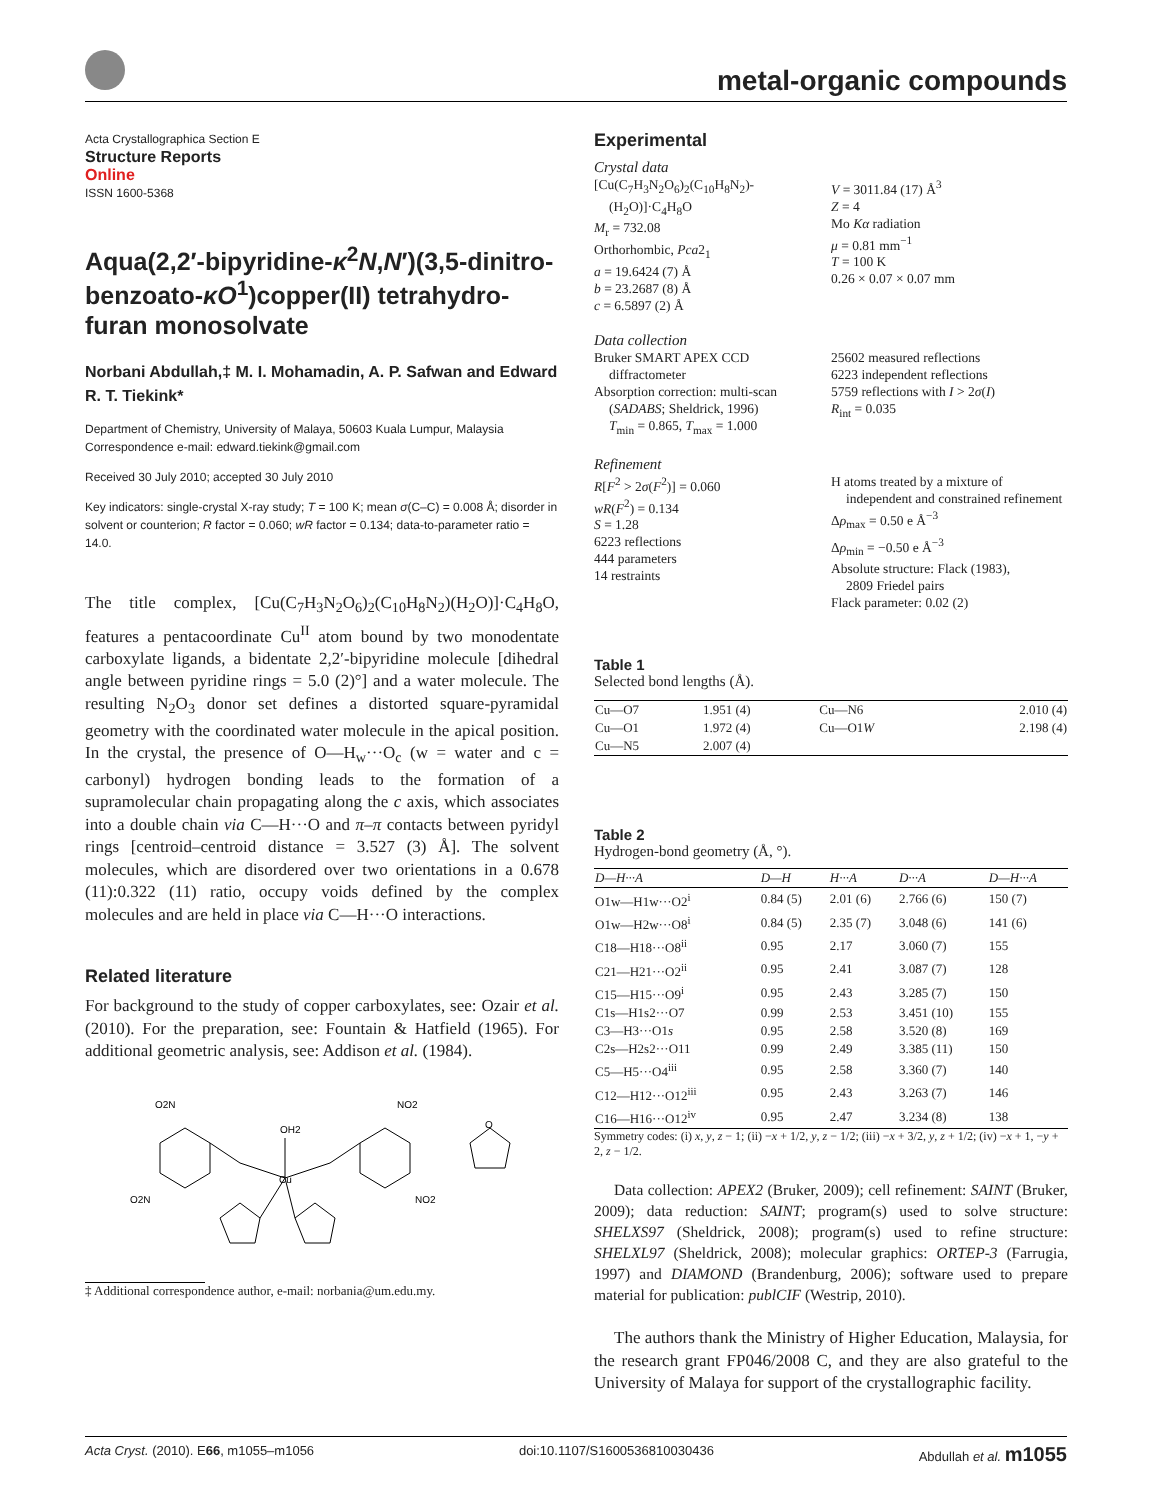metal-organic compounds
Acta Crystallographica Section E
Structure Reports
Online
ISSN 1600-5368
Aqua(2,2′-bipyridine-κ<sup>2</sup>N,N′)(3,5-dinitro-benzoato-κO<sup>1</sup>)copper(II) tetrahydro-furan monosolvate
Norbani Abdullah,‡ M. I. Mohamadin, A. P. Safwan and Edward R. T. Tiekink*
Department of Chemistry, University of Malaya, 50603 Kuala Lumpur, Malaysia
Correspondence e-mail: edward.tiekink@gmail.com
Received 30 July 2010; accepted 30 July 2010
Key indicators: single-crystal X-ray study; T = 100 K; mean σ(C–C) = 0.008 Å; disorder in solvent or counterion; R factor = 0.060; wR factor = 0.134; data-to-parameter ratio = 14.0.
The title complex, [Cu(C<sub>7</sub>H<sub>3</sub>N<sub>2</sub>O<sub>6</sub>)<sub>2</sub>(C<sub>10</sub>H<sub>8</sub>N<sub>2</sub>)(H<sub>2</sub>O)]·C<sub>4</sub>H<sub>8</sub>O, features a pentacoordinate Cu<sup>II</sup> atom bound by two monodentate carboxylate ligands, a bidentate 2,2′-bipyridine molecule [dihedral angle between pyridine rings = 5.0 (2)°] and a water molecule. The resulting N<sub>2</sub>O<sub>3</sub> donor set defines a distorted square-pyramidal geometry with the coordinated water molecule in the apical position. In the crystal, the presence of O—H<sub>w</sub>···O<sub>c</sub> (w = water and c = carbonyl) hydrogen bonding leads to the formation of a supramolecular chain propagating along the c axis, which associates into a double chain via C—H···O and π–π contacts between pyridyl rings [centroid–centroid distance = 3.527 (3) Å]. The solvent molecules, which are disordered over two orientations in a 0.678 (11):0.322 (11) ratio, occupy voids defined by the complex molecules and are held in place via C—H···O interactions.
Related literature
For background to the study of copper carboxylates, see: Ozair et al. (2010). For the preparation, see: Fountain & Hatfield (1965). For additional geometric analysis, see: Addison et al. (1984).
O2N
O2N
NO2
NO2
OH2
Cu
O
‡ Additional correspondence author, e-mail: norbania@um.edu.my.
Experimental
Crystal data
[Cu(C<sub>7</sub>H<sub>3</sub>N<sub>2</sub>O<sub>6</sub>)<sub>2</sub>(C<sub>10</sub>H<sub>8</sub>N<sub>2</sub>)-
(H<sub>2</sub>O)]·C<sub>4</sub>H<sub>8</sub>O
M<sub>r</sub> = 732.08
Orthorhombic, Pca2<sub>1</sub>
a = 19.6424 (7) Å
b = 23.2687 (8) Å
c = 6.5897 (2) Å
V = 3011.84 (17) Å<sup>3</sup>
Z = 4
Mo Kα radiation
μ = 0.81 mm<sup>−1</sup>
T = 100 K
0.26 × 0.07 × 0.07 mm
Data collection
Bruker SMART APEX CCD
diffractometer
Absorption correction: multi-scan
(SADABS; Sheldrick, 1996)
T<sub>min</sub> = 0.865, T<sub>max</sub> = 1.000
25602 measured reflections
6223 independent reflections
5759 reflections with I > 2σ(I)
R<sub>int</sub> = 0.035
Refinement
R[F<sup>2</sup> > 2σ(F<sup>2</sup>)] = 0.060
wR(F<sup>2</sup>) = 0.134
S = 1.28
6223 reflections
444 parameters
14 restraints
H atoms treated by a mixture of
independent and constrained refinement
Δρ<sub>max</sub> = 0.50 e Å<sup>−3</sup>
Δρ<sub>min</sub> = −0.50 e Å<sup>−3</sup>
Absolute structure: Flack (1983),
2809 Friedel pairs
Flack parameter: 0.02 (2)
Table 1
Selected bond lengths (Å).
| Cu—O7 | 1.951 (4) | Cu—N6 | 2.010 (4) |
| Cu—O1 | 1.972 (4) | Cu—O1 W | 2.198 (4) |
| Cu—N5 | 2.007 (4) | | |
Table 2
Hydrogen-bond geometry (Å, °).
| D—H···A | D—H | H···A | D···A | D—H···A |
| --- | --- | --- | --- | --- |
| O1w—H1w···O2<sup>i</sup> | 0.84 (5) | 2.01 (6) | 2.766 (6) | 150 (7) |
| O1w—H2w···O8<sup>i</sup> | 0.84 (5) | 2.35 (7) | 3.048 (6) | 141 (6) |
| C18—H18···O8<sup>ii</sup> | 0.95 | 2.17 | 3.060 (7) | 155 |
| C21—H21···O2<sup>ii</sup> | 0.95 | 2.41 | 3.087 (7) | 128 |
| C15—H15···O9<sup>i</sup> | 0.95 | 2.43 | 3.285 (7) | 150 |
| C1s—H1s2···O7 | 0.99 | 2.53 | 3.451 (10) | 155 |
| C3—H3···O1 s | 0.95 | 2.58 | 3.520 (8) | 169 |
| C2s—H2s2···O11 | 0.99 | 2.49 | 3.385 (11) | 150 |
| C5—H5···O4<sup>iii</sup> | 0.95 | 2.58 | 3.360 (7) | 140 |
| C12—H12···O12<sup>iii</sup> | 0.95 | 2.43 | 3.263 (7) | 146 |
| C16—H16···O12<sup>iv</sup> | 0.95 | 2.47 | 3.234 (8) | 138 |
Symmetry codes: (i) x, y, z − 1; (ii) −x + 1/2, y, z − 1/2; (iii) −x + 3/2, y, z + 1/2; (iv) −x + 1, −y + 2, z − 1/2.
Data collection: APEX2 (Bruker, 2009); cell refinement: SAINT (Bruker, 2009); data reduction: SAINT; program(s) used to solve structure: SHELXS97 (Sheldrick, 2008); program(s) used to refine structure: SHELXL97 (Sheldrick, 2008); molecular graphics: ORTEP-3 (Farrugia, 1997) and DIAMOND (Brandenburg, 2006); software used to prepare material for publication: publCIF (Westrip, 2010).
The authors thank the Ministry of Higher Education, Malaysia, for the research grant FP046/2008 C, and they are also grateful to the University of Malaya for support of the crystallographic facility.
Acta Cryst. (2010). E66, m1055–m1056 doi:10.1107/S1600536810030436 Abdullah et al. m1055